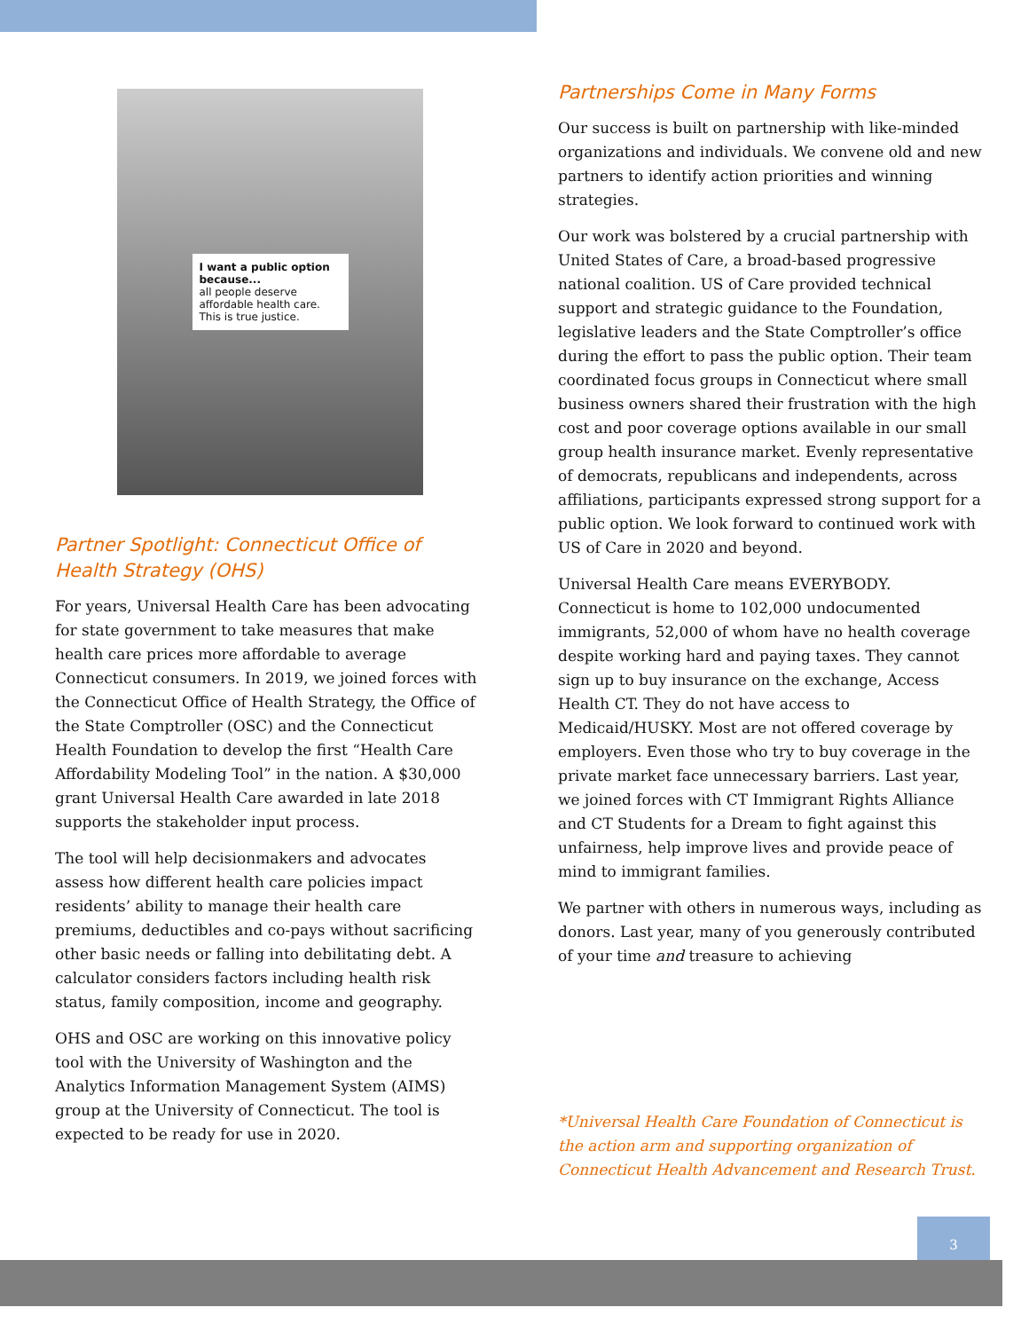I want a public option because...
all people deserve affordable health care. This is true justice.
Partner Spotlight: Connecticut Office of Health Strategy (OHS)
For years, Universal Health Care has been advocating for state government to take measures that make health care prices more affordable to average Connecticut consumers. In 2019, we joined forces with the Connecticut Office of Health Strategy, the Office of the State Comptroller (OSC) and the Connecticut Health Foundation to develop the first “Health Care Affordability Modeling Tool” in the nation. A $30,000 grant Universal Health Care awarded in late 2018 supports the stakeholder input process.
The tool will help decisionmakers and advocates assess how different health care policies impact residents’ ability to manage their health care premiums, deductibles and co-pays without sacrificing other basic needs or falling into debilitating debt. A calculator considers factors including health risk status, family composition, income and geography.
OHS and OSC are working on this innovative policy tool with the University of Washington and the Analytics Information Management System (AIMS) group at the University of Connecticut. The tool is expected to be ready for use in 2020.
Partnerships Come in Many Forms
Our success is built on partnership with like-minded organizations and individuals. We convene old and new partners to identify action priorities and winning strategies.
Our work was bolstered by a crucial partnership with United States of Care, a broad-based progressive national coalition. US of Care provided technical support and strategic guidance to the Foundation, legislative leaders and the State Comptroller’s office during the effort to pass the public option. Their team coordinated focus groups in Connecticut where small business owners shared their frustration with the high cost and poor coverage options available in our small group health insurance market. Evenly representative of democrats, republicans and independents, across affiliations, participants expressed strong support for a public option. We look forward to continued work with US of Care in 2020 and beyond.
Universal Health Care means EVERYBODY. Connecticut is home to 102,000 undocumented immigrants, 52,000 of whom have no health coverage despite working hard and paying taxes. They cannot sign up to buy insurance on the exchange, Access Health CT. They do not have access to Medicaid/HUSKY. Most are not offered coverage by employers. Even those who try to buy coverage in the private market face unnecessary barriers. Last year, we joined forces with CT Immigrant Rights Alliance and CT Students for a Dream to fight against this unfairness, help improve lives and provide peace of mind to immigrant families.
We partner with others in numerous ways, including as donors. Last year, many of you generously contributed of your time and treasure to achieving
*Universal Health Care Foundation of Connecticut is the action arm and supporting organization of Connecticut Health Advancement and Research Trust.
3